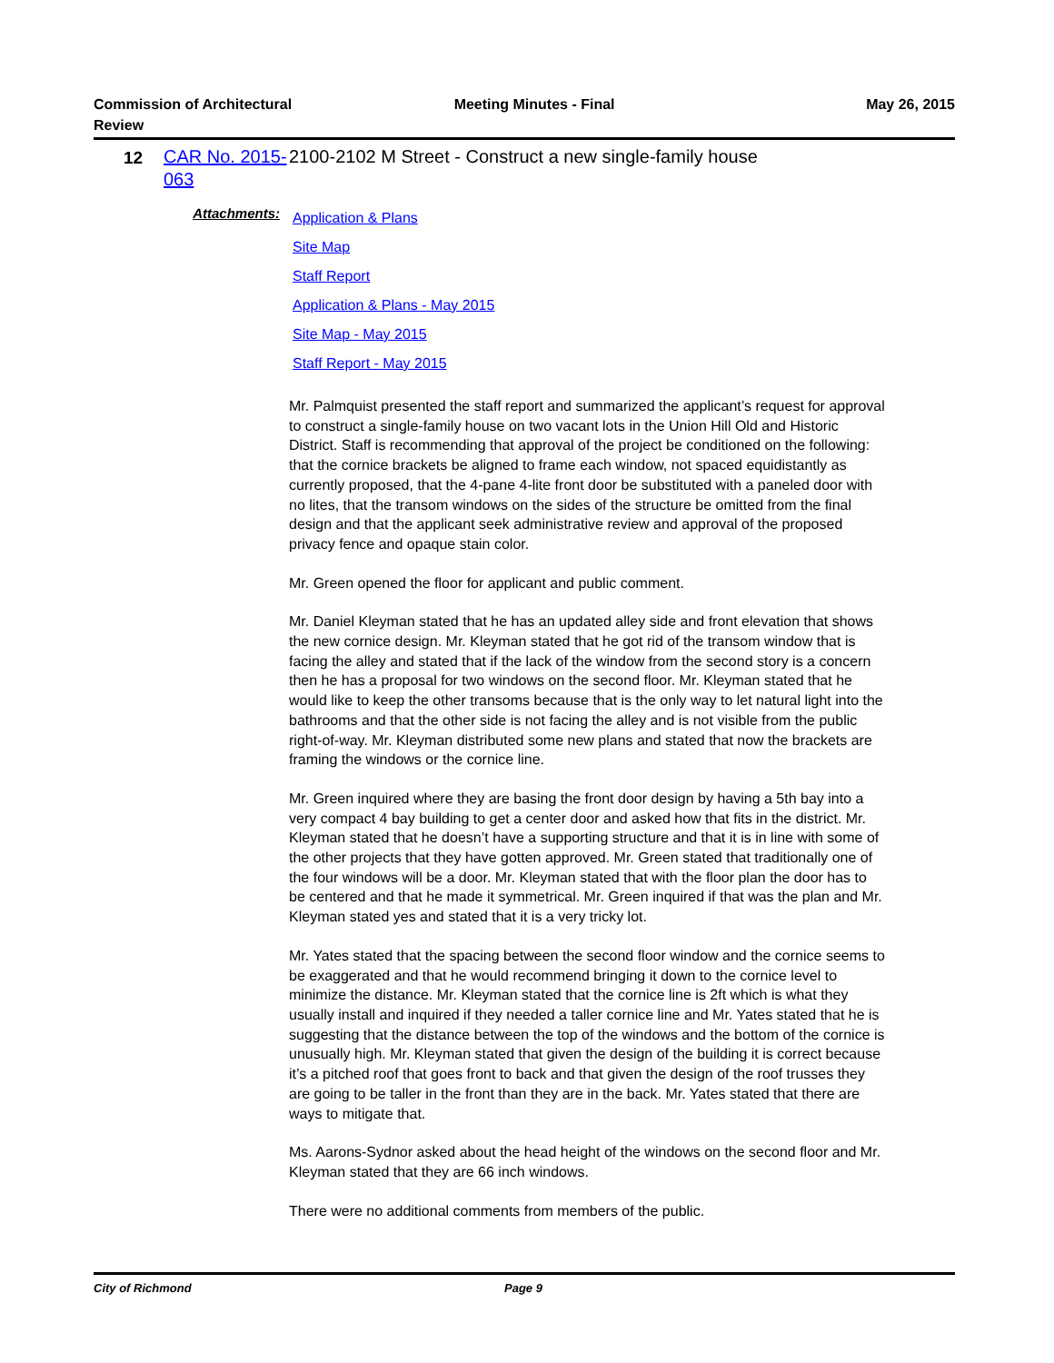Commission of Architectural Review
Meeting Minutes - Final May 26, 2015
12
CAR No. 2015-063
2100-2102 M Street - Construct a new single-family house
Attachments:
Application & Plans
Site Map
Staff Report
Application & Plans - May 2015
Site Map - May 2015
Staff Report - May 2015
Mr. Palmquist presented the staff report and summarized the applicant’s request for approval to construct a single-family house on two vacant lots in the Union Hill Old and Historic District. Staff is recommending that approval of the project be conditioned on the following: that the cornice brackets be aligned to frame each window, not spaced equidistantly as currently proposed, that the 4-pane 4-lite front door be substituted with a paneled door with no lites, that the transom windows on the sides of the structure be omitted from the final design and that the applicant seek administrative review and approval of the proposed privacy fence and opaque stain color.
Mr. Green opened the floor for applicant and public comment.
Mr. Daniel Kleyman stated that he has an updated alley side and front elevation that shows the new cornice design. Mr. Kleyman stated that he got rid of the transom window that is facing the alley and stated that if the lack of the window from the second story is a concern then he has a proposal for two windows on the second floor. Mr. Kleyman stated that he would like to keep the other transoms because that is the only way to let natural light into the bathrooms and that the other side is not facing the alley and is not visible from the public right-of-way. Mr. Kleyman distributed some new plans and stated that now the brackets are framing the windows or the cornice line.
Mr. Green inquired where they are basing the front door design by having a 5th bay into a very compact 4 bay building to get a center door and asked how that fits in the district. Mr. Kleyman stated that he doesn’t have a supporting structure and that it is in line with some of the other projects that they have gotten approved. Mr. Green stated that traditionally one of the four windows will be a door. Mr. Kleyman stated that with the floor plan the door has to be centered and that he made it symmetrical. Mr. Green inquired if that was the plan and Mr. Kleyman stated yes and stated that it is a very tricky lot.
Mr. Yates stated that the spacing between the second floor window and the cornice seems to be exaggerated and that he would recommend bringing it down to the cornice level to minimize the distance. Mr. Kleyman stated that the cornice line is 2ft which is what they usually install and inquired if they needed a taller cornice line and Mr. Yates stated that he is suggesting that the distance between the top of the windows and the bottom of the cornice is unusually high. Mr. Kleyman stated that given the design of the building it is correct because it’s a pitched roof that goes front to back and that given the design of the roof trusses they are going to be taller in the front than they are in the back. Mr. Yates stated that there are ways to mitigate that.
Ms. Aarons-Sydnor asked about the head height of the windows on the second floor and Mr. Kleyman stated that they are 66 inch windows.
There were no additional comments from members of the public.
City of Richmond Page 9